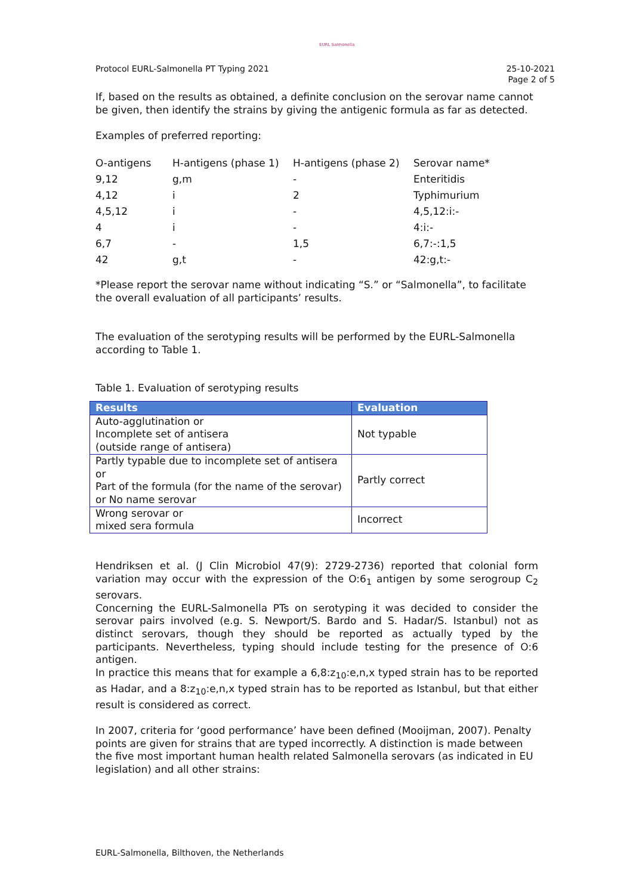EURL Salmonella
Protocol EURL-Salmonella PT Typing 2021 25-10-2021
Page 2 of 5
If, based on the results as obtained, a definite conclusion on the serovar name cannot be given, then identify the strains by giving the antigenic formula as far as detected.
Examples of preferred reporting:
| O-antigens | H-antigens (phase 1) | H-antigens (phase 2) | Serovar name* |
| 9,12 | g,m | - | Enteritidis |
| 4,12 | i | 2 | Typhimurium |
| 4,5,12 | i | - | 4,5,12:i:- |
| 4 | i | - | 4:i:- |
| 6,7 | - | 1,5 | 6,7:-:1,5 |
| 42 | g,t | - | 42:g,t:- |
*Please report the serovar name without indicating “S.” or “Salmonella”, to facilitate the overall evaluation of all participants’ results.
The evaluation of the serotyping results will be performed by the EURL-Salmonella according to Table 1.
Table 1. Evaluation of serotyping results
| Results | Evaluation |
| --- | --- |
| Auto-agglutination or Incomplete set of antisera (outside range of antisera) | Not typable |
| Partly typable due to incomplete set of antisera or Part of the formula (for the name of the serovar) or No name serovar | Partly correct |
| Wrong serovar or mixed sera formula | Incorrect |
Hendriksen et al. (J Clin Microbiol 47(9): 2729-2736) reported that colonial form variation may occur with the expression of the O:6<sub>1</sub> antigen by some serogroup C<sub>2</sub> serovars.
Concerning the EURL-Salmonella PTs on serotyping it was decided to consider the serovar pairs involved (e.g. S. Newport/S. Bardo and S. Hadar/S. Istanbul) not as distinct serovars, though they should be reported as actually typed by the participants. Nevertheless, typing should include testing for the presence of O:6 antigen.
In practice this means that for example a 6,8:z<sub>10</sub>:e,n,x typed strain has to be reported as Hadar, and a 8:z<sub>10</sub>:e,n,x typed strain has to be reported as Istanbul, but that either result is considered as correct.
In 2007, criteria for ‘good performance’ have been defined (Mooijman, 2007). Penalty points are given for strains that are typed incorrectly. A distinction is made between the five most important human health related Salmonella serovars (as indicated in EU legislation) and all other strains:
EURL-Salmonella, Bilthoven, the Netherlands